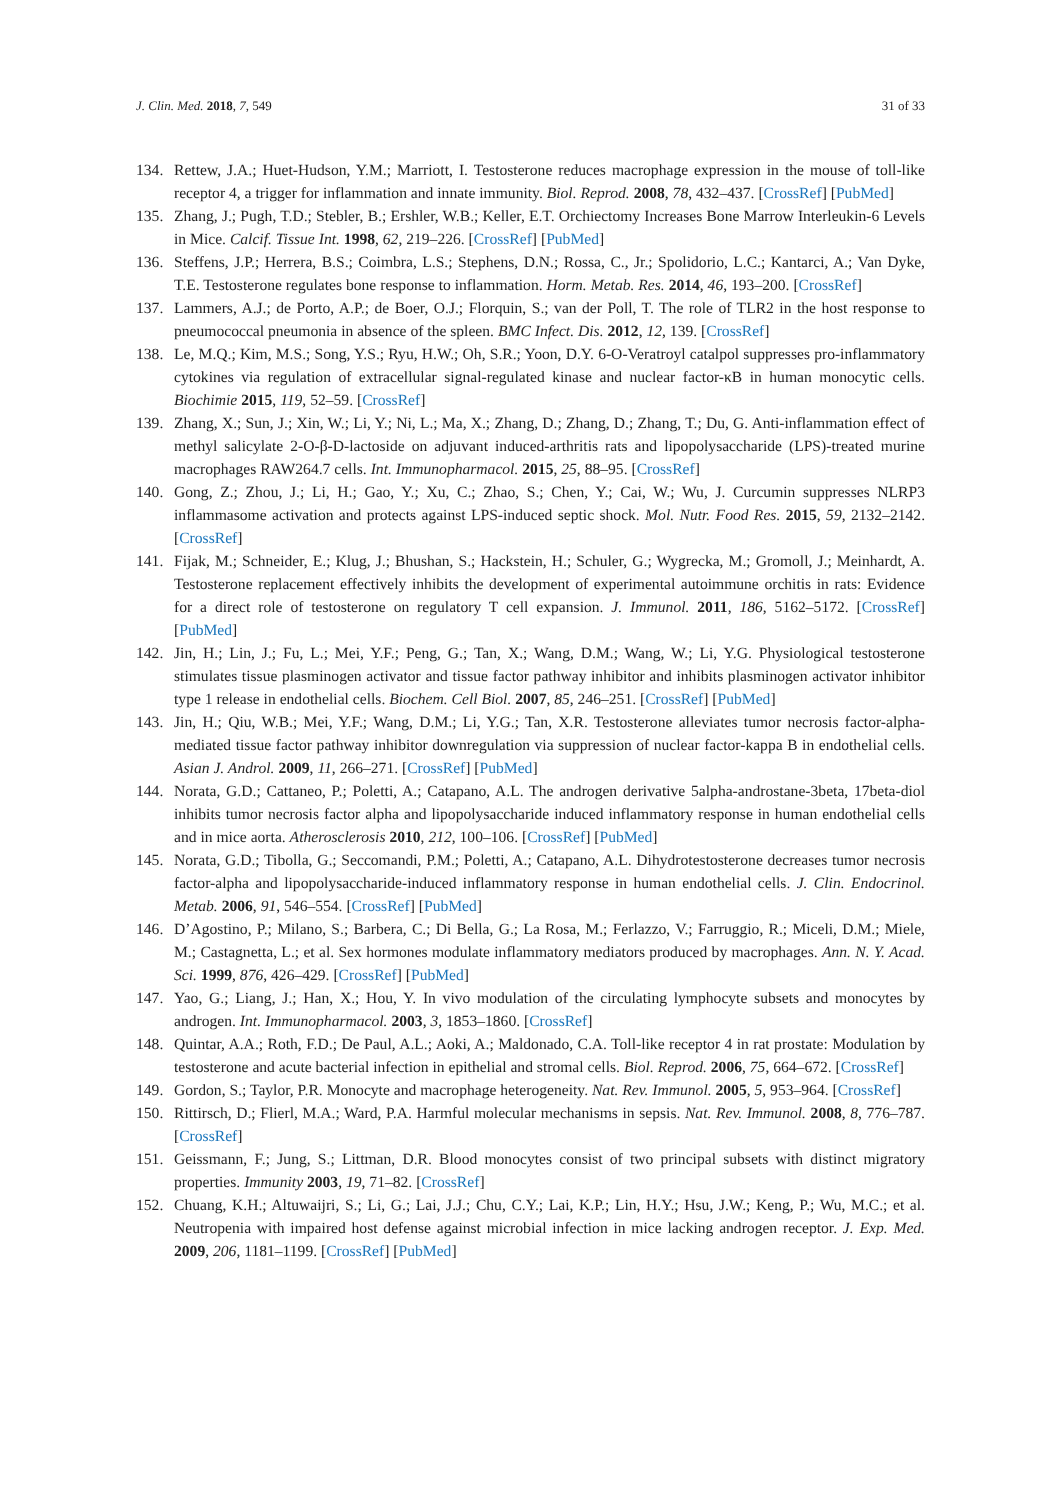J. Clin. Med. 2018, 7, 549 31 of 33
134. Rettew, J.A.; Huet-Hudson, Y.M.; Marriott, I. Testosterone reduces macrophage expression in the mouse of toll-like receptor 4, a trigger for inflammation and innate immunity. Biol. Reprod. 2008, 78, 432–437. [CrossRef] [PubMed]
135. Zhang, J.; Pugh, T.D.; Stebler, B.; Ershler, W.B.; Keller, E.T. Orchiectomy Increases Bone Marrow Interleukin-6 Levels in Mice. Calcif. Tissue Int. 1998, 62, 219–226. [CrossRef] [PubMed]
136. Steffens, J.P.; Herrera, B.S.; Coimbra, L.S.; Stephens, D.N.; Rossa, C., Jr.; Spolidorio, L.C.; Kantarci, A.; Van Dyke, T.E. Testosterone regulates bone response to inflammation. Horm. Metab. Res. 2014, 46, 193–200. [CrossRef]
137. Lammers, A.J.; de Porto, A.P.; de Boer, O.J.; Florquin, S.; van der Poll, T. The role of TLR2 in the host response to pneumococcal pneumonia in absence of the spleen. BMC Infect. Dis. 2012, 12, 139. [CrossRef]
138. Le, M.Q.; Kim, M.S.; Song, Y.S.; Ryu, H.W.; Oh, S.R.; Yoon, D.Y. 6-O-Veratroyl catalpol suppresses pro-inflammatory cytokines via regulation of extracellular signal-regulated kinase and nuclear factor-κB in human monocytic cells. Biochimie 2015, 119, 52–59. [CrossRef]
139. Zhang, X.; Sun, J.; Xin, W.; Li, Y.; Ni, L.; Ma, X.; Zhang, D.; Zhang, D.; Zhang, T.; Du, G. Anti-inflammation effect of methyl salicylate 2-O-β-D-lactoside on adjuvant induced-arthritis rats and lipopolysaccharide (LPS)-treated murine macrophages RAW264.7 cells. Int. Immunopharmacol. 2015, 25, 88–95. [CrossRef]
140. Gong, Z.; Zhou, J.; Li, H.; Gao, Y.; Xu, C.; Zhao, S.; Chen, Y.; Cai, W.; Wu, J. Curcumin suppresses NLRP3 inflammasome activation and protects against LPS-induced septic shock. Mol. Nutr. Food Res. 2015, 59, 2132–2142. [CrossRef]
141. Fijak, M.; Schneider, E.; Klug, J.; Bhushan, S.; Hackstein, H.; Schuler, G.; Wygrecka, M.; Gromoll, J.; Meinhardt, A. Testosterone replacement effectively inhibits the development of experimental autoimmune orchitis in rats: Evidence for a direct role of testosterone on regulatory T cell expansion. J. Immunol. 2011, 186, 5162–5172. [CrossRef] [PubMed]
142. Jin, H.; Lin, J.; Fu, L.; Mei, Y.F.; Peng, G.; Tan, X.; Wang, D.M.; Wang, W.; Li, Y.G. Physiological testosterone stimulates tissue plasminogen activator and tissue factor pathway inhibitor and inhibits plasminogen activator inhibitor type 1 release in endothelial cells. Biochem. Cell Biol. 2007, 85, 246–251. [CrossRef] [PubMed]
143. Jin, H.; Qiu, W.B.; Mei, Y.F.; Wang, D.M.; Li, Y.G.; Tan, X.R. Testosterone alleviates tumor necrosis factor-alpha-mediated tissue factor pathway inhibitor downregulation via suppression of nuclear factor-kappa B in endothelial cells. Asian J. Androl. 2009, 11, 266–271. [CrossRef] [PubMed]
144. Norata, G.D.; Cattaneo, P.; Poletti, A.; Catapano, A.L. The androgen derivative 5alpha-androstane-3beta, 17beta-diol inhibits tumor necrosis factor alpha and lipopolysaccharide induced inflammatory response in human endothelial cells and in mice aorta. Atherosclerosis 2010, 212, 100–106. [CrossRef] [PubMed]
145. Norata, G.D.; Tibolla, G.; Seccomandi, P.M.; Poletti, A.; Catapano, A.L. Dihydrotestosterone decreases tumor necrosis factor-alpha and lipopolysaccharide-induced inflammatory response in human endothelial cells. J. Clin. Endocrinol. Metab. 2006, 91, 546–554. [CrossRef] [PubMed]
146. D’Agostino, P.; Milano, S.; Barbera, C.; Di Bella, G.; La Rosa, M.; Ferlazzo, V.; Farruggio, R.; Miceli, D.M.; Miele, M.; Castagnetta, L.; et al. Sex hormones modulate inflammatory mediators produced by macrophages. Ann. N. Y. Acad. Sci. 1999, 876, 426–429. [CrossRef] [PubMed]
147. Yao, G.; Liang, J.; Han, X.; Hou, Y. In vivo modulation of the circulating lymphocyte subsets and monocytes by androgen. Int. Immunopharmacol. 2003, 3, 1853–1860. [CrossRef]
148. Quintar, A.A.; Roth, F.D.; De Paul, A.L.; Aoki, A.; Maldonado, C.A. Toll-like receptor 4 in rat prostate: Modulation by testosterone and acute bacterial infection in epithelial and stromal cells. Biol. Reprod. 2006, 75, 664–672. [CrossRef]
149. Gordon, S.; Taylor, P.R. Monocyte and macrophage heterogeneity. Nat. Rev. Immunol. 2005, 5, 953–964. [CrossRef]
150. Rittirsch, D.; Flierl, M.A.; Ward, P.A. Harmful molecular mechanisms in sepsis. Nat. Rev. Immunol. 2008, 8, 776–787. [CrossRef]
151. Geissmann, F.; Jung, S.; Littman, D.R. Blood monocytes consist of two principal subsets with distinct migratory properties. Immunity 2003, 19, 71–82. [CrossRef]
152. Chuang, K.H.; Altuwaijri, S.; Li, G.; Lai, J.J.; Chu, C.Y.; Lai, K.P.; Lin, H.Y.; Hsu, J.W.; Keng, P.; Wu, M.C.; et al. Neutropenia with impaired host defense against microbial infection in mice lacking androgen receptor. J. Exp. Med. 2009, 206, 1181–1199. [CrossRef] [PubMed]